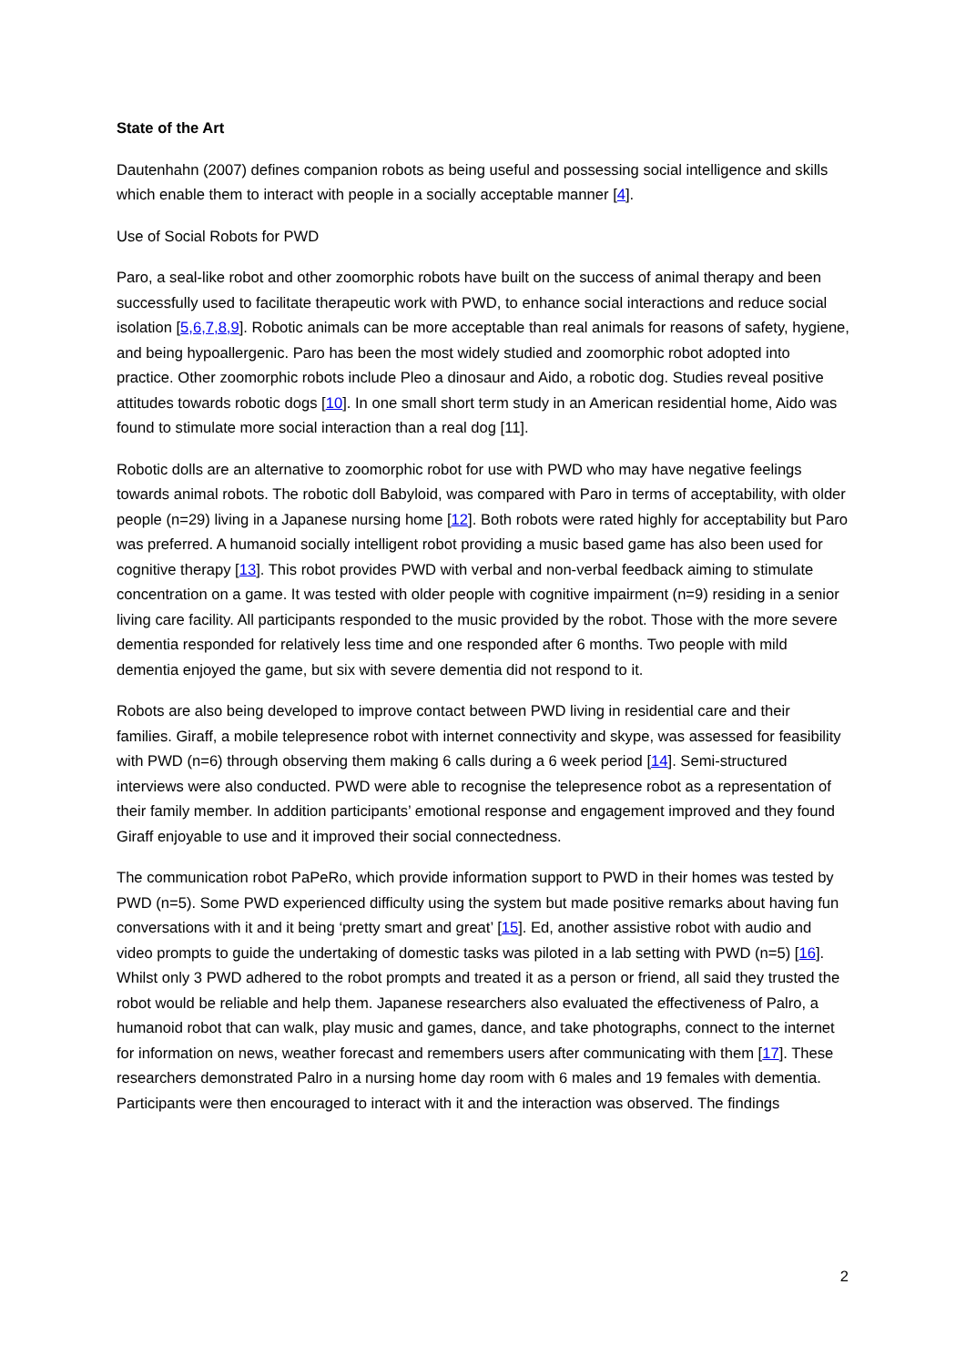State of the Art
Dautenhahn (2007) defines companion robots as being useful and possessing social intelligence and skills which enable them to interact with people in a socially acceptable manner [4].
Use of Social Robots for PWD
Paro, a seal-like robot and other zoomorphic robots have built on the success of animal therapy and been successfully used to facilitate therapeutic work with PWD, to enhance social interactions and reduce social isolation [5,6,7,8,9]. Robotic animals can be more acceptable than real animals for reasons of safety, hygiene, and being hypoallergenic. Paro has been the most widely studied and zoomorphic robot adopted into practice. Other zoomorphic robots include Pleo a dinosaur and Aido, a robotic dog. Studies reveal positive attitudes towards robotic dogs [10]. In one small short term study in an American residential home, Aido was found to stimulate more social interaction than a real dog [11].
Robotic dolls are an alternative to zoomorphic robot for use with PWD who may have negative feelings towards animal robots. The robotic doll Babyloid, was compared with Paro in terms of acceptability, with older people (n=29) living in a Japanese nursing home [12]. Both robots were rated highly for acceptability but Paro was preferred. A humanoid socially intelligent robot providing a music based game has also been used for cognitive therapy [13]. This robot provides PWD with verbal and non-verbal feedback aiming to stimulate concentration on a game. It was tested with older people with cognitive impairment (n=9) residing in a senior living care facility. All participants responded to the music provided by the robot. Those with the more severe dementia responded for relatively less time and one responded after 6 months. Two people with mild dementia enjoyed the game, but six with severe dementia did not respond to it.
Robots are also being developed to improve contact between PWD living in residential care and their families. Giraff, a mobile telepresence robot with internet connectivity and skype, was assessed for feasibility with PWD (n=6) through observing them making 6 calls during a 6 week period [14]. Semi-structured interviews were also conducted. PWD were able to recognise the telepresence robot as a representation of their family member. In addition participants’ emotional response and engagement improved and they found Giraff enjoyable to use and it improved their social connectedness.
The communication robot PaPeRo, which provide information support to PWD in their homes was tested by PWD (n=5). Some PWD experienced difficulty using the system but made positive remarks about having fun conversations with it and it being ‘pretty smart and great’ [15]. Ed, another assistive robot with audio and video prompts to guide the undertaking of domestic tasks was piloted in a lab setting with PWD (n=5) [16]. Whilst only 3 PWD adhered to the robot prompts and treated it as a person or friend, all said they trusted the robot would be reliable and help them. Japanese researchers also evaluated the effectiveness of Palro, a humanoid robot that can walk, play music and games, dance, and take photographs, connect to the internet for information on news, weather forecast and remembers users after communicating with them [17]. These researchers demonstrated Palro in a nursing home day room with 6 males and 19 females with dementia. Participants were then encouraged to interact with it and the interaction was observed. The findings
2